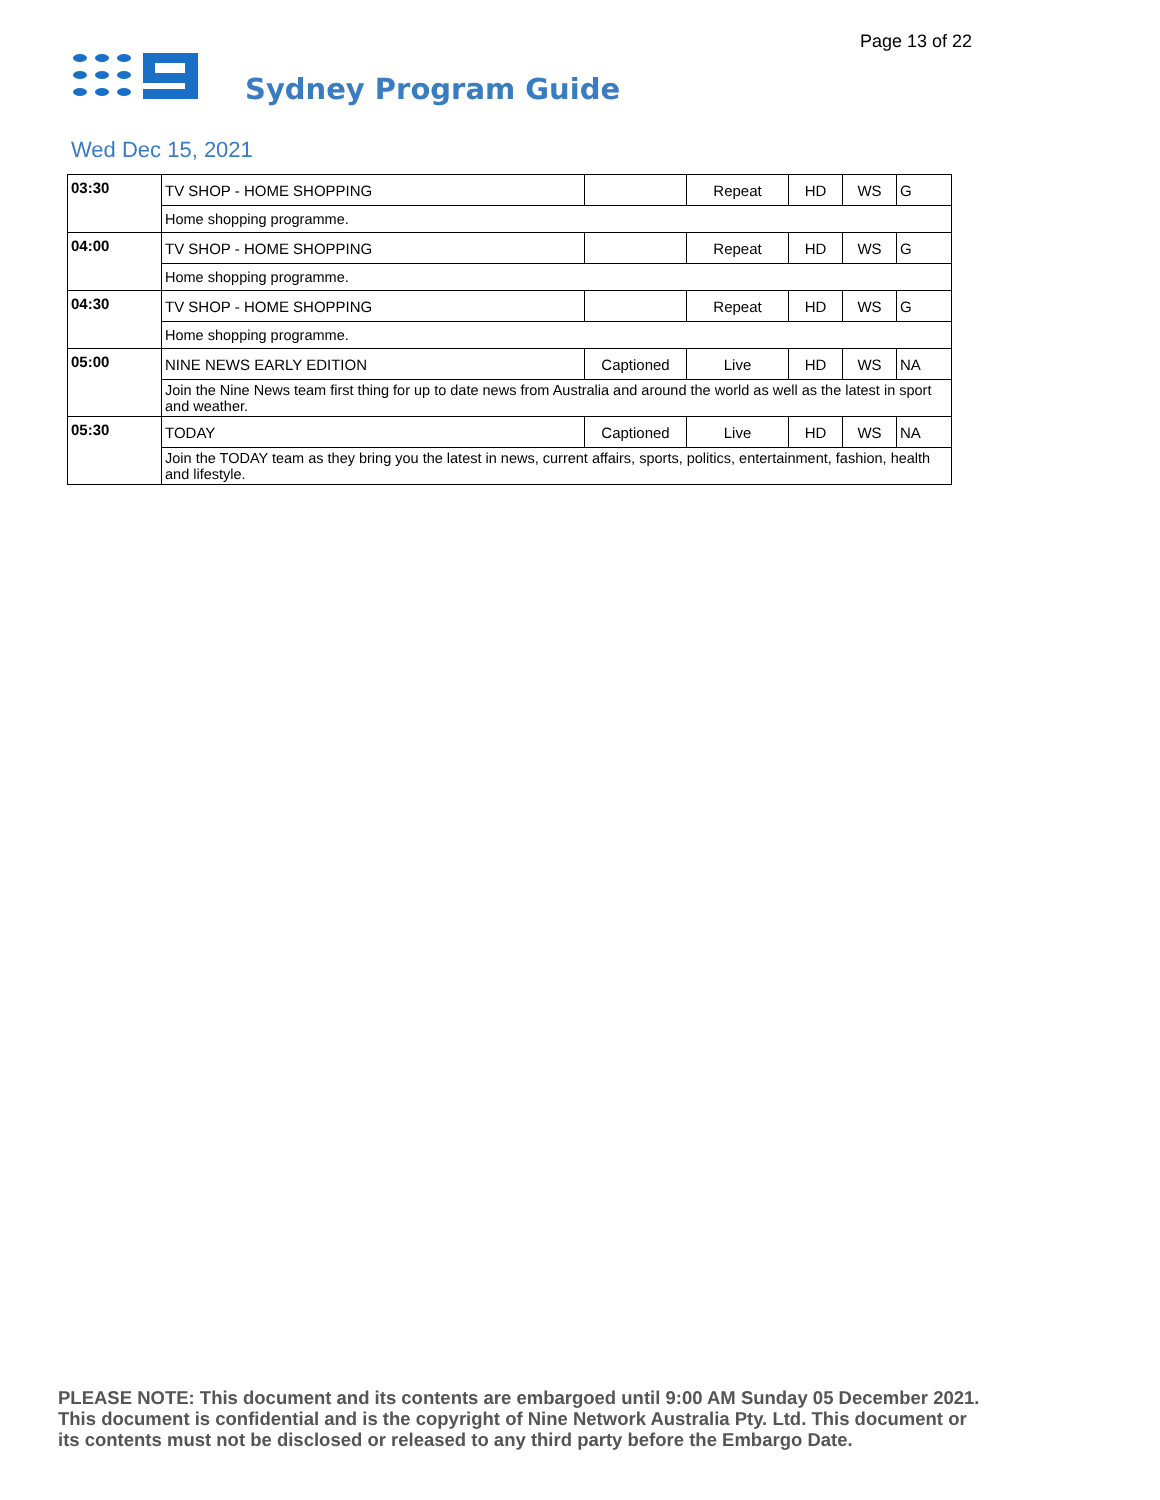Page 13 of 22
Sydney Program Guide
Wed Dec 15, 2021
| 03:30 | TV SHOP - HOME SHOPPING | | Repeat | HD | WS | G |
| | Home shopping programme. | | | | | |
| 04:00 | TV SHOP - HOME SHOPPING | | Repeat | HD | WS | G |
| | Home shopping programme. | | | | | |
| 04:30 | TV SHOP - HOME SHOPPING | | Repeat | HD | WS | G |
| | Home shopping programme. | | | | | |
| 05:00 | NINE NEWS EARLY EDITION | Captioned | Live | HD | WS | NA |
| | Join the Nine News team first thing for up to date news from Australia and around the world as well as the latest in sport and weather. | | | | | |
| 05:30 | TODAY | Captioned | Live | HD | WS | NA |
| | Join the TODAY team as they bring you the latest in news, current affairs, sports, politics, entertainment, fashion, health and lifestyle. | | | | | |
PLEASE NOTE: This document and its contents are embargoed until 9:00 AM Sunday 05 December 2021.
This document is confidential and is the copyright of Nine Network Australia Pty. Ltd. This document or
its contents must not be disclosed or released to any third party before the Embargo Date.